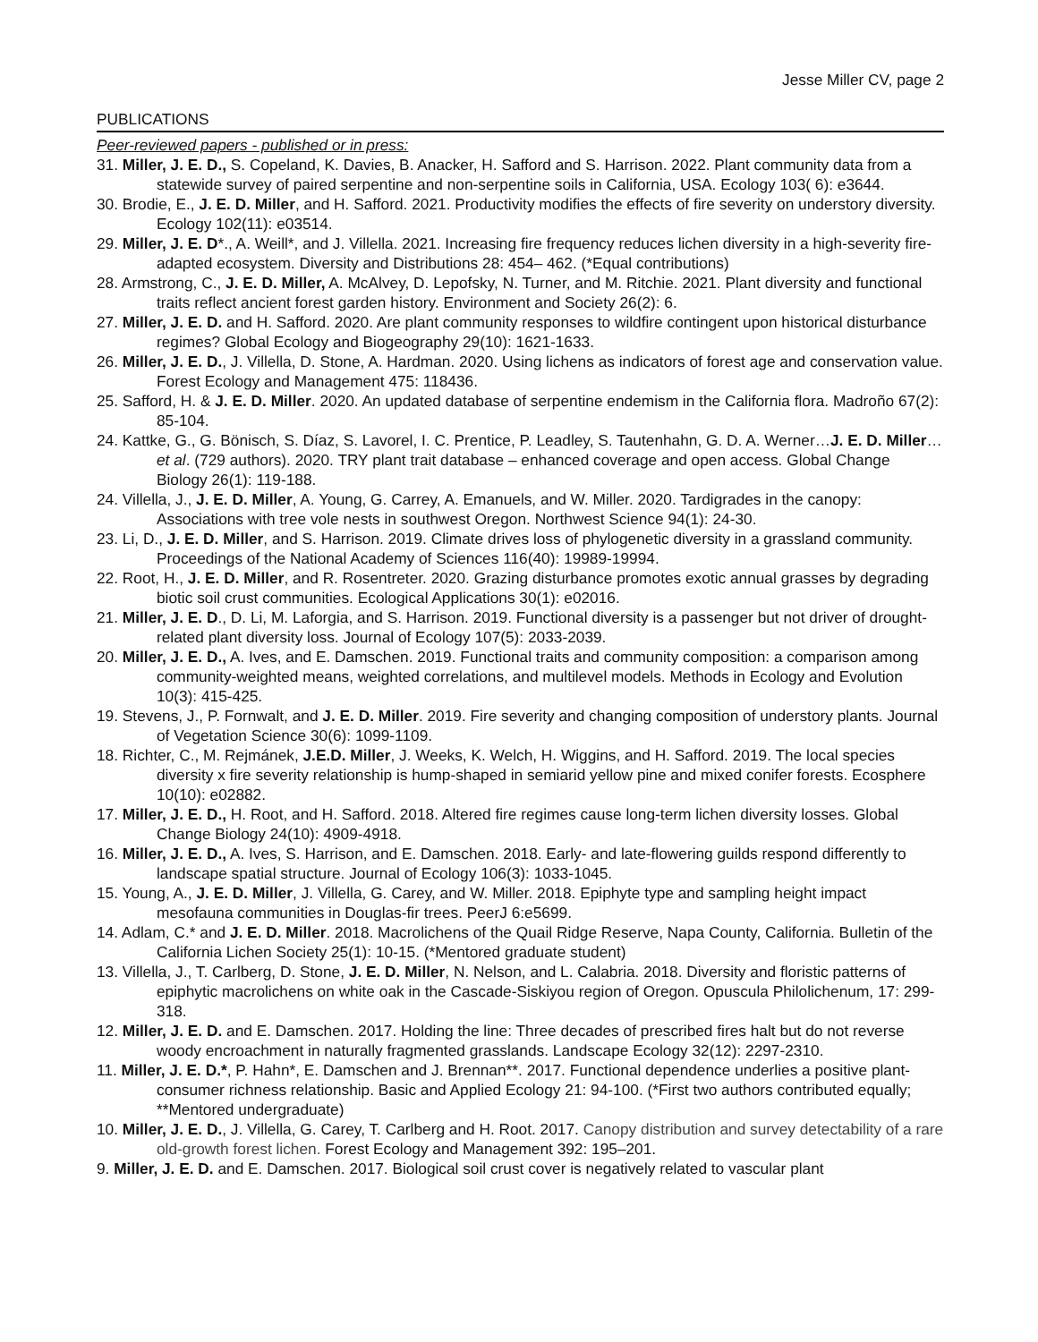Jesse Miller CV, page 2
PUBLICATIONS
Peer-reviewed papers - published or in press:
31. Miller, J. E. D., S. Copeland, K. Davies, B. Anacker, H. Safford and S. Harrison. 2022. Plant community data from a statewide survey of paired serpentine and non-serpentine soils in California, USA. Ecology 103( 6): e3644.
30. Brodie, E., J. E. D. Miller, and H. Safford. 2021. Productivity modifies the effects of fire severity on understory diversity. Ecology 102(11): e03514.
29. Miller, J. E. D*., A. Weill*, and J. Villella. 2021. Increasing fire frequency reduces lichen diversity in a high-severity fire-adapted ecosystem. Diversity and Distributions 28: 454– 462. (*Equal contributions)
28. Armstrong, C., J. E. D. Miller, A. McAlvey, D. Lepofsky, N. Turner, and M. Ritchie. 2021. Plant diversity and functional traits reflect ancient forest garden history. Environment and Society 26(2): 6.
27. Miller, J. E. D. and H. Safford. 2020. Are plant community responses to wildfire contingent upon historical disturbance regimes? Global Ecology and Biogeography 29(10): 1621-1633.
26. Miller, J. E. D., J. Villella, D. Stone, A. Hardman. 2020. Using lichens as indicators of forest age and conservation value. Forest Ecology and Management 475: 118436.
25. Safford, H. & J. E. D. Miller. 2020. An updated database of serpentine endemism in the California flora. Madroño 67(2): 85-104.
24. Kattke, G., G. Bönisch, S. Díaz, S. Lavorel, I. C. Prentice, P. Leadley, S. Tautenhahn, G. D. A. Werner…J. E. D. Miller…et al. (729 authors). 2020. TRY plant trait database – enhanced coverage and open access. Global Change Biology 26(1): 119-188.
24. Villella, J., J. E. D. Miller, A. Young, G. Carrey, A. Emanuels, and W. Miller. 2020. Tardigrades in the canopy: Associations with tree vole nests in southwest Oregon. Northwest Science 94(1): 24-30.
23. Li, D., J. E. D. Miller, and S. Harrison. 2019. Climate drives loss of phylogenetic diversity in a grassland community. Proceedings of the National Academy of Sciences 116(40): 19989-19994.
22. Root, H., J. E. D. Miller, and R. Rosentreter. 2020. Grazing disturbance promotes exotic annual grasses by degrading biotic soil crust communities. Ecological Applications 30(1): e02016.
21. Miller, J. E. D., D. Li, M. Laforgia, and S. Harrison. 2019. Functional diversity is a passenger but not driver of drought-related plant diversity loss. Journal of Ecology 107(5): 2033-2039.
20. Miller, J. E. D., A. Ives, and E. Damschen. 2019. Functional traits and community composition: a comparison among community-weighted means, weighted correlations, and multilevel models. Methods in Ecology and Evolution 10(3): 415-425.
19. Stevens, J., P. Fornwalt, and J. E. D. Miller. 2019. Fire severity and changing composition of understory plants. Journal of Vegetation Science 30(6): 1099-1109.
18. Richter, C., M. Rejmánek, J.E.D. Miller, J. Weeks, K. Welch, H. Wiggins, and H. Safford. 2019. The local species diversity x fire severity relationship is hump-shaped in semiarid yellow pine and mixed conifer forests. Ecosphere 10(10): e02882.
17. Miller, J. E. D., H. Root, and H. Safford. 2018. Altered fire regimes cause long-term lichen diversity losses. Global Change Biology 24(10): 4909-4918.
16. Miller, J. E. D., A. Ives, S. Harrison, and E. Damschen. 2018. Early- and late-flowering guilds respond differently to landscape spatial structure. Journal of Ecology 106(3): 1033-1045.
15. Young, A., J. E. D. Miller, J. Villella, G. Carey, and W. Miller. 2018. Epiphyte type and sampling height impact mesofauna communities in Douglas-fir trees. PeerJ 6:e5699.
14. Adlam, C.* and J. E. D. Miller. 2018. Macrolichens of the Quail Ridge Reserve, Napa County, California. Bulletin of the California Lichen Society 25(1): 10-15. (*Mentored graduate student)
13. Villella, J., T. Carlberg, D. Stone, J. E. D. Miller, N. Nelson, and L. Calabria. 2018. Diversity and floristic patterns of epiphytic macrolichens on white oak in the Cascade-Siskiyou region of Oregon. Opuscula Philolichenum, 17: 299-318.
12. Miller, J. E. D. and E. Damschen. 2017. Holding the line: Three decades of prescribed fires halt but do not reverse woody encroachment in naturally fragmented grasslands. Landscape Ecology 32(12): 2297-2310.
11. Miller, J. E. D.*, P. Hahn*, E. Damschen and J. Brennan**. 2017. Functional dependence underlies a positive plant-consumer richness relationship. Basic and Applied Ecology 21: 94-100. (*First two authors contributed equally; **Mentored undergraduate)
10. Miller, J. E. D., J. Villella, G. Carey, T. Carlberg and H. Root. 2017. Canopy distribution and survey detectability of a rare old-growth forest lichen. Forest Ecology and Management 392: 195–201.
9. Miller, J. E. D. and E. Damschen. 2017. Biological soil crust cover is negatively related to vascular plant